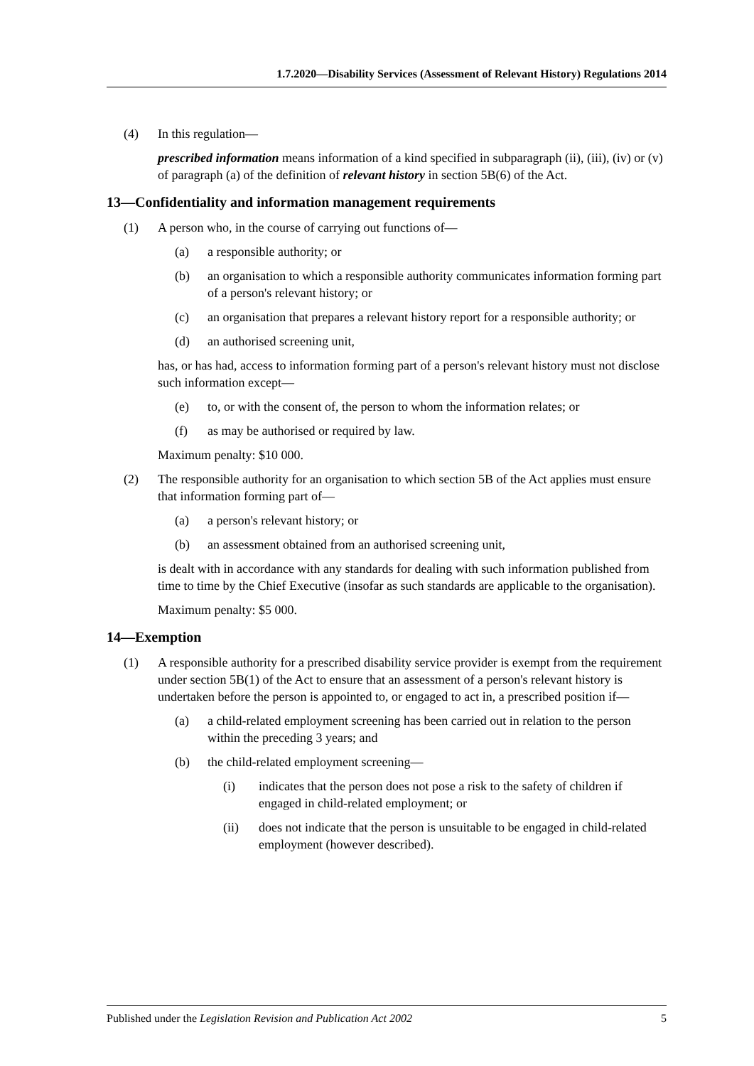1.7.2020—Disability Services (Assessment of Relevant History) Regulations 2014
(4) In this regulation—
prescribed information means information of a kind specified in subparagraph (ii), (iii), (iv) or (v) of paragraph (a) of the definition of relevant history in section 5B(6) of the Act.
13—Confidentiality and information management requirements
(1) A person who, in the course of carrying out functions of—
(a) a responsible authority; or
(b) an organisation to which a responsible authority communicates information forming part of a person's relevant history; or
(c) an organisation that prepares a relevant history report for a responsible authority; or
(d) an authorised screening unit,
has, or has had, access to information forming part of a person's relevant history must not disclose such information except—
(e) to, or with the consent of, the person to whom the information relates; or
(f) as may be authorised or required by law.
Maximum penalty: $10 000.
(2) The responsible authority for an organisation to which section 5B of the Act applies must ensure that information forming part of—
(a) a person's relevant history; or
(b) an assessment obtained from an authorised screening unit,
is dealt with in accordance with any standards for dealing with such information published from time to time by the Chief Executive (insofar as such standards are applicable to the organisation).
Maximum penalty: $5 000.
14—Exemption
(1) A responsible authority for a prescribed disability service provider is exempt from the requirement under section 5B(1) of the Act to ensure that an assessment of a person's relevant history is undertaken before the person is appointed to, or engaged to act in, a prescribed position if—
(a) a child-related employment screening has been carried out in relation to the person within the preceding 3 years; and
(b) the child-related employment screening—
(i) indicates that the person does not pose a risk to the safety of children if engaged in child-related employment; or
(ii) does not indicate that the person is unsuitable to be engaged in child-related employment (however described).
Published under the Legislation Revision and Publication Act 2002 5